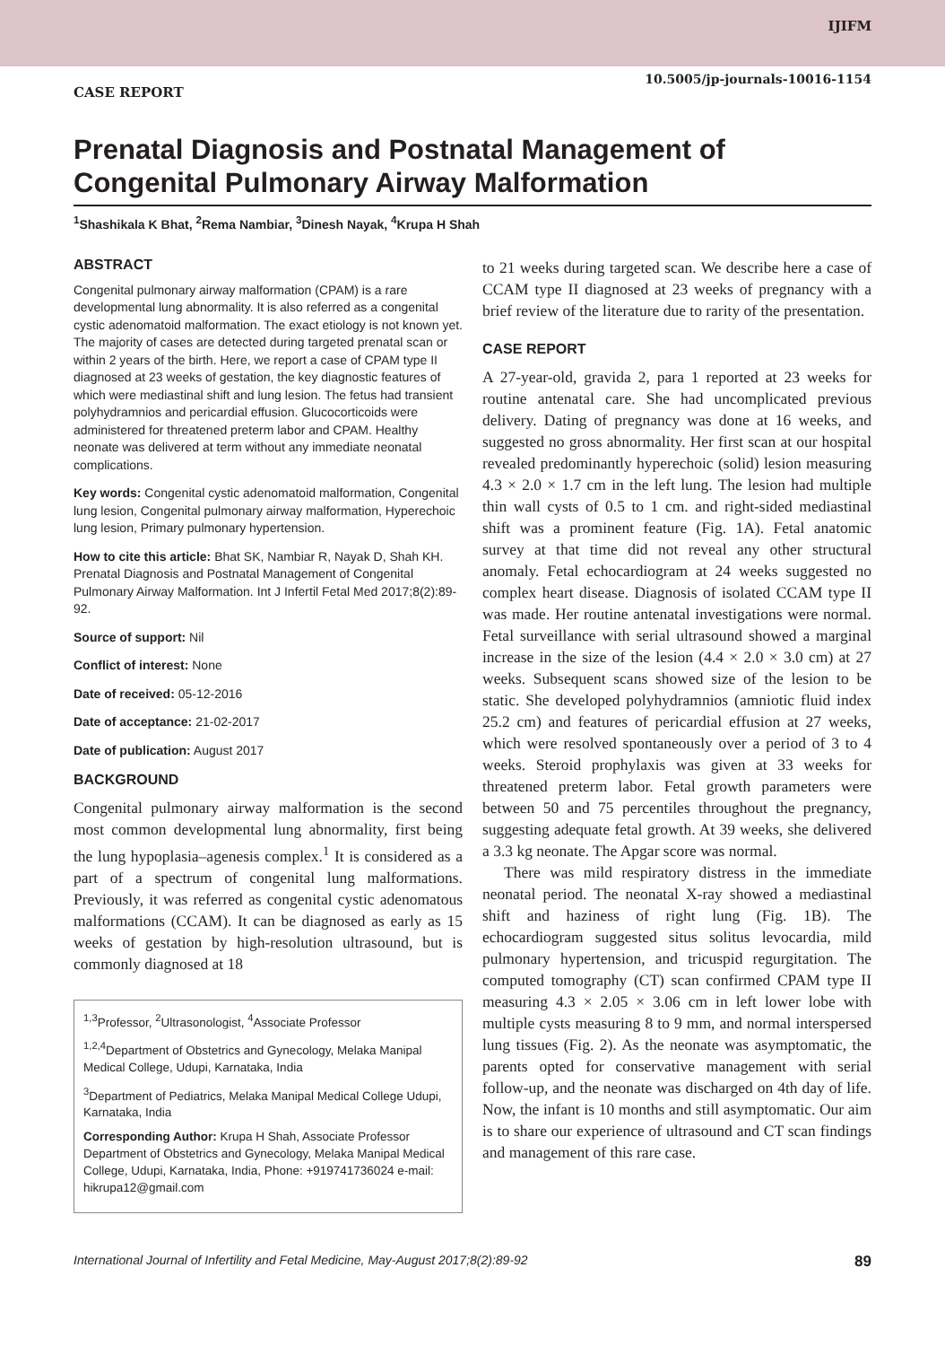IJIFM
10.5005/jp-journals-10016-1154
CASE REPORT
Prenatal Diagnosis and Postnatal Management of Congenital Pulmonary Airway Malformation
<sup>1</sup> Shashikala K Bhat, <sup>2</sup>Rema Nambiar, <sup>3</sup>Dinesh Nayak, <sup>4</sup>Krupa H Shah
ABSTRACT
Congenital pulmonary airway malformation (CPAM) is a rare developmental lung abnormality. It is also referred as a congenital cystic adenomatoid malformation. The exact etiology is not known yet. The majority of cases are detected during targeted prenatal scan or within 2 years of the birth. Here, we report a case of CPAM type II diagnosed at 23 weeks of gestation, the key diagnostic features of which were mediastinal shift and lung lesion. The fetus had transient polyhydramnios and pericardial effusion. Glucocorticoids were administered for threatened preterm labor and CPAM. Healthy neonate was delivered at term without any immediate neonatal complications.
Key words: Congenital cystic adenomatoid malformation, Congenital lung lesion, Congenital pulmonary airway malformation, Hyperechoic lung lesion, Primary pulmonary hypertension.
How to cite this article: Bhat SK, Nambiar R, Nayak D, Shah KH. Prenatal Diagnosis and Postnatal Management of Congenital Pulmonary Airway Malformation. Int J Infertil Fetal Med 2017;8(2):89-92.
Source of support: Nil
Conflict of interest: None
Date of received: 05-12-2016
Date of acceptance: 21-02-2017
Date of publication: August 2017
BACKGROUND
Congenital pulmonary airway malformation is the second most common developmental lung abnormality, first being the lung hypoplasia–agenesis complex.<sup>1</sup> It is considered as a part of a spectrum of congenital lung malformations. Previously, it was referred as congenital cystic adenomatous malformations (CCAM). It can be diagnosed as early as 15 weeks of gestation by high-resolution ultrasound, but is commonly diagnosed at 18
<sup>1,3</sup>Professor, <sup>2</sup>Ultrasonologist, <sup>4</sup>Associate Professor
<sup>1,2,4</sup>Department of Obstetrics and Gynecology, Melaka Manipal Medical College, Udupi, Karnataka, India
<sup>3</sup> Department of Pediatrics, Melaka Manipal Medical College Udupi, Karnataka, India
Corresponding Author: Krupa H Shah, Associate Professor Department of Obstetrics and Gynecology, Melaka Manipal Medical College, Udupi, Karnataka, India, Phone: +919741736024 e-mail: hikrupa12@gmail.com
to 21 weeks during targeted scan. We describe here a case of CCAM type II diagnosed at 23 weeks of pregnancy with a brief review of the literature due to rarity of the presentation.
CASE REPORT
A 27-year-old, gravida 2, para 1 reported at 23 weeks for routine antenatal care. She had uncomplicated previous delivery. Dating of pregnancy was done at 16 weeks, and suggested no gross abnormality. Her first scan at our hospital revealed predominantly hyperechoic (solid) lesion measuring 4.3 × 2.0 × 1.7 cm in the left lung. The lesion had multiple thin wall cysts of 0.5 to 1 cm. and right-sided mediastinal shift was a prominent feature (Fig. 1A). Fetal anatomic survey at that time did not reveal any other structural anomaly. Fetal echocardiogram at 24 weeks suggested no complex heart disease. Diagnosis of isolated CCAM type II was made. Her routine antenatal investigations were normal. Fetal surveillance with serial ultrasound showed a marginal increase in the size of the lesion (4.4 × 2.0 × 3.0 cm) at 27 weeks. Subsequent scans showed size of the lesion to be static. She developed polyhydramnios (amniotic fluid index 25.2 cm) and features of pericardial effusion at 27 weeks, which were resolved spontaneously over a period of 3 to 4 weeks. Steroid prophylaxis was given at 33 weeks for threatened preterm labor. Fetal growth parameters were between 50 and 75 percentiles throughout the pregnancy, suggesting adequate fetal growth. At 39 weeks, she delivered a 3.3 kg neonate. The Apgar score was normal.
There was mild respiratory distress in the immediate neonatal period. The neonatal X-ray showed a mediastinal shift and haziness of right lung (Fig. 1B). The echocardiogram suggested situs solitus levocardia, mild pulmonary hypertension, and tricuspid regurgitation. The computed tomography (CT) scan confirmed CPAM type II measuring 4.3 × 2.05 × 3.06 cm in left lower lobe with multiple cysts measuring 8 to 9 mm, and normal interspersed lung tissues (Fig. 2). As the neonate was asymptomatic, the parents opted for conservative management with serial follow-up, and the neonate was discharged on 4th day of life. Now, the infant is 10 months and still asymptomatic. Our aim is to share our experience of ultrasound and CT scan findings and management of this rare case.
International Journal of Infertility and Fetal Medicine, May-August 2017;8(2):89-92 89